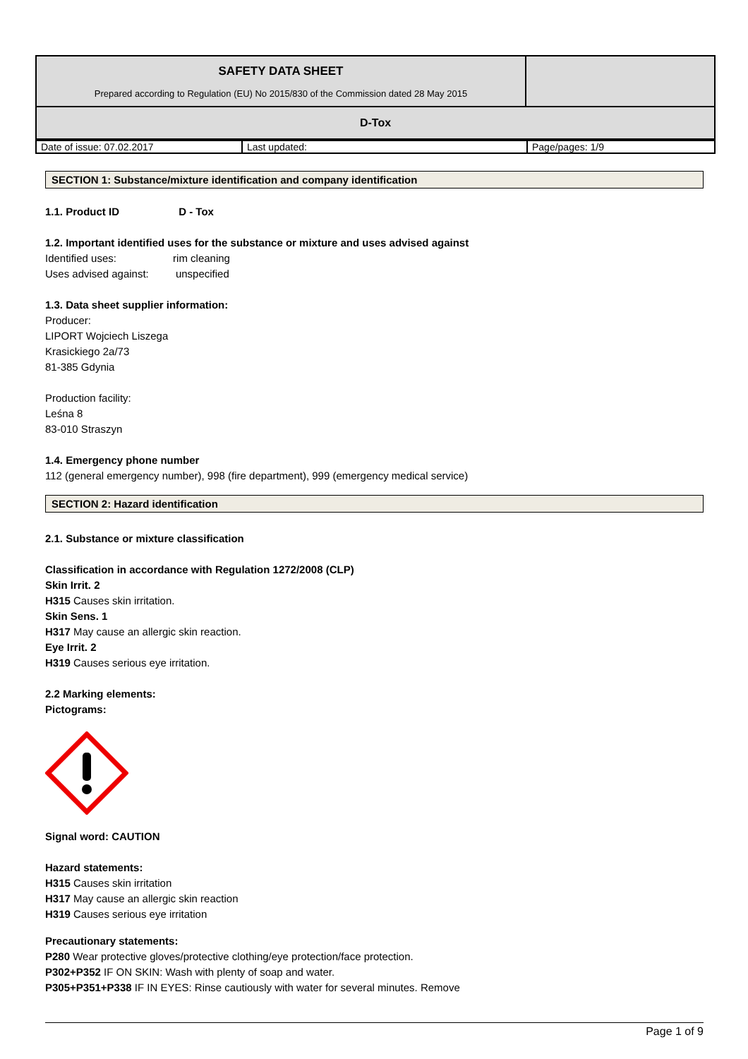| SAFETY DATA SHEET Prepared according to Regulation (EU) No 2015/830 of the Commission dated 28 May 2015 | |
| D-Tox | |
| Date of issue: 07.02.2017 | Last updated: | Page/pages: 1/9 |
SECTION 1: Substance/mixture identification and company identification
1.1. Product ID D - Tox
1.2. Important identified uses for the substance or mixture and uses advised against
Identified uses: rim cleaning
Uses advised against: unspecified
1.3. Data sheet supplier information:
Producer:
LIPORT Wojciech Liszega
Krasickiego 2a/73
81-385 Gdynia
Production facility:
Leśna 8
83-010 Straszyn
1.4. Emergency phone number
112 (general emergency number), 998 (fire department), 999 (emergency medical service)
SECTION 2: Hazard identification
2.1. Substance or mixture classification
Classification in accordance with Regulation 1272/2008 (CLP)
Skin Irrit. 2
H315 Causes skin irritation.
Skin Sens. 1
H317 May cause an allergic skin reaction.
Eye Irrit. 2
H319 Causes serious eye irritation.
2.2 Marking elements:
Pictograms:
Signal word: CAUTION
Hazard statements:
H315 Causes skin irritation
H317 May cause an allergic skin reaction
H319 Causes serious eye irritation
Precautionary statements:
P280 Wear protective gloves/protective clothing/eye protection/face protection.
P302+P352 IF ON SKIN: Wash with plenty of soap and water.
P305+P351+P338 IF IN EYES: Rinse cautiously with water for several minutes. Remove
Page 1 of 9